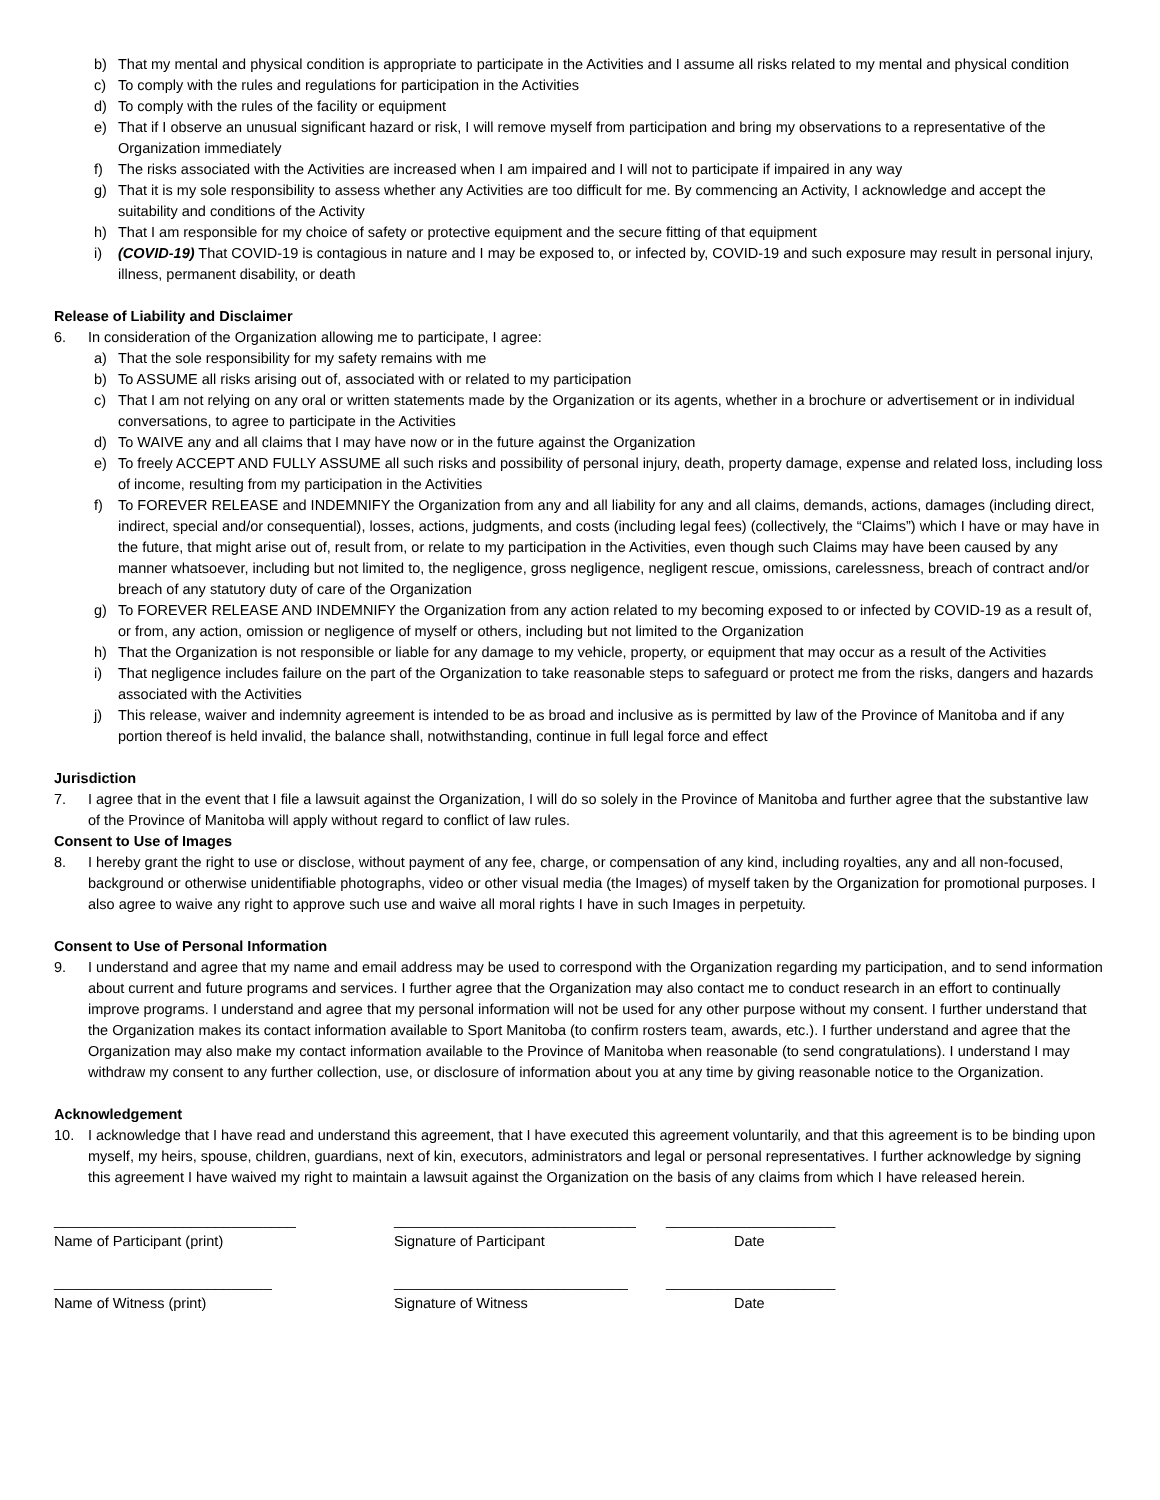b) That my mental and physical condition is appropriate to participate in the Activities and I assume all risks related to my mental and physical condition
c) To comply with the rules and regulations for participation in the Activities
d) To comply with the rules of the facility or equipment
e) That if I observe an unusual significant hazard or risk, I will remove myself from participation and bring my observations to a representative of the Organization immediately
f) The risks associated with the Activities are increased when I am impaired and I will not to participate if impaired in any way
g) That it is my sole responsibility to assess whether any Activities are too difficult for me. By commencing an Activity, I acknowledge and accept the suitability and conditions of the Activity
h) That I am responsible for my choice of safety or protective equipment and the secure fitting of that equipment
i) (COVID-19) That COVID-19 is contagious in nature and I may be exposed to, or infected by, COVID-19 and such exposure may result in personal injury, illness, permanent disability, or death
Release of Liability and Disclaimer
6. In consideration of the Organization allowing me to participate, I agree:
a) That the sole responsibility for my safety remains with me
b) To ASSUME all risks arising out of, associated with or related to my participation
c) That I am not relying on any oral or written statements made by the Organization or its agents, whether in a brochure or advertisement or in individual conversations, to agree to participate in the Activities
d) To WAIVE any and all claims that I may have now or in the future against the Organization
e) To freely ACCEPT AND FULLY ASSUME all such risks and possibility of personal injury, death, property damage, expense and related loss, including loss of income, resulting from my participation in the Activities
f) To FOREVER RELEASE and INDEMNIFY the Organization from any and all liability for any and all claims, demands, actions, damages (including direct, indirect, special and/or consequential), losses, actions, judgments, and costs (including legal fees) (collectively, the “Claims”) which I have or may have in the future, that might arise out of, result from, or relate to my participation in the Activities, even though such Claims may have been caused by any manner whatsoever, including but not limited to, the negligence, gross negligence, negligent rescue, omissions, carelessness, breach of contract and/or breach of any statutory duty of care of the Organization
g) To FOREVER RELEASE AND INDEMNIFY the Organization from any action related to my becoming exposed to or infected by COVID-19 as a result of, or from, any action, omission or negligence of myself or others, including but not limited to the Organization
h) That the Organization is not responsible or liable for any damage to my vehicle, property, or equipment that may occur as a result of the Activities
i) That negligence includes failure on the part of the Organization to take reasonable steps to safeguard or protect me from the risks, dangers and hazards associated with the Activities
j) This release, waiver and indemnity agreement is intended to be as broad and inclusive as is permitted by law of the Province of Manitoba and if any portion thereof is held invalid, the balance shall, notwithstanding, continue in full legal force and effect
Jurisdiction
7. I agree that in the event that I file a lawsuit against the Organization, I will do so solely in the Province of Manitoba and further agree that the substantive law of the Province of Manitoba will apply without regard to conflict of law rules.
Consent to Use of Images
8. I hereby grant the right to use or disclose, without payment of any fee, charge, or compensation of any kind, including royalties, any and all non-focused, background or otherwise unidentifiable photographs, video or other visual media (the Images) of myself taken by the Organization for promotional purposes. I also agree to waive any right to approve such use and waive all moral rights I have in such Images in perpetuity.
Consent to Use of Personal Information
9. I understand and agree that my name and email address may be used to correspond with the Organization regarding my participation, and to send information about current and future programs and services. I further agree that the Organization may also contact me to conduct research in an effort to continually improve programs. I understand and agree that my personal information will not be used for any other purpose without my consent. I further understand that the Organization makes its contact information available to Sport Manitoba (to confirm rosters team, awards, etc.). I further understand and agree that the Organization may also make my contact information available to the Province of Manitoba when reasonable (to send congratulations). I understand I may withdraw my consent to any further collection, use, or disclosure of information about you at any time by giving reasonable notice to the Organization.
Acknowledgement
10. I acknowledge that I have read and understand this agreement, that I have executed this agreement voluntarily, and that this agreement is to be binding upon myself, my heirs, spouse, children, guardians, next of kin, executors, administrators and legal or personal representatives. I further acknowledge by signing this agreement I have waived my right to maintain a lawsuit against the Organization on the basis of any claims from which I have released herein.
______________________________
Name of Participant (print)
______________________________
Signature of Participant
_____________________
Date
___________________________
Name of Witness (print)
_____________________________
Signature of Witness
_____________________
Date